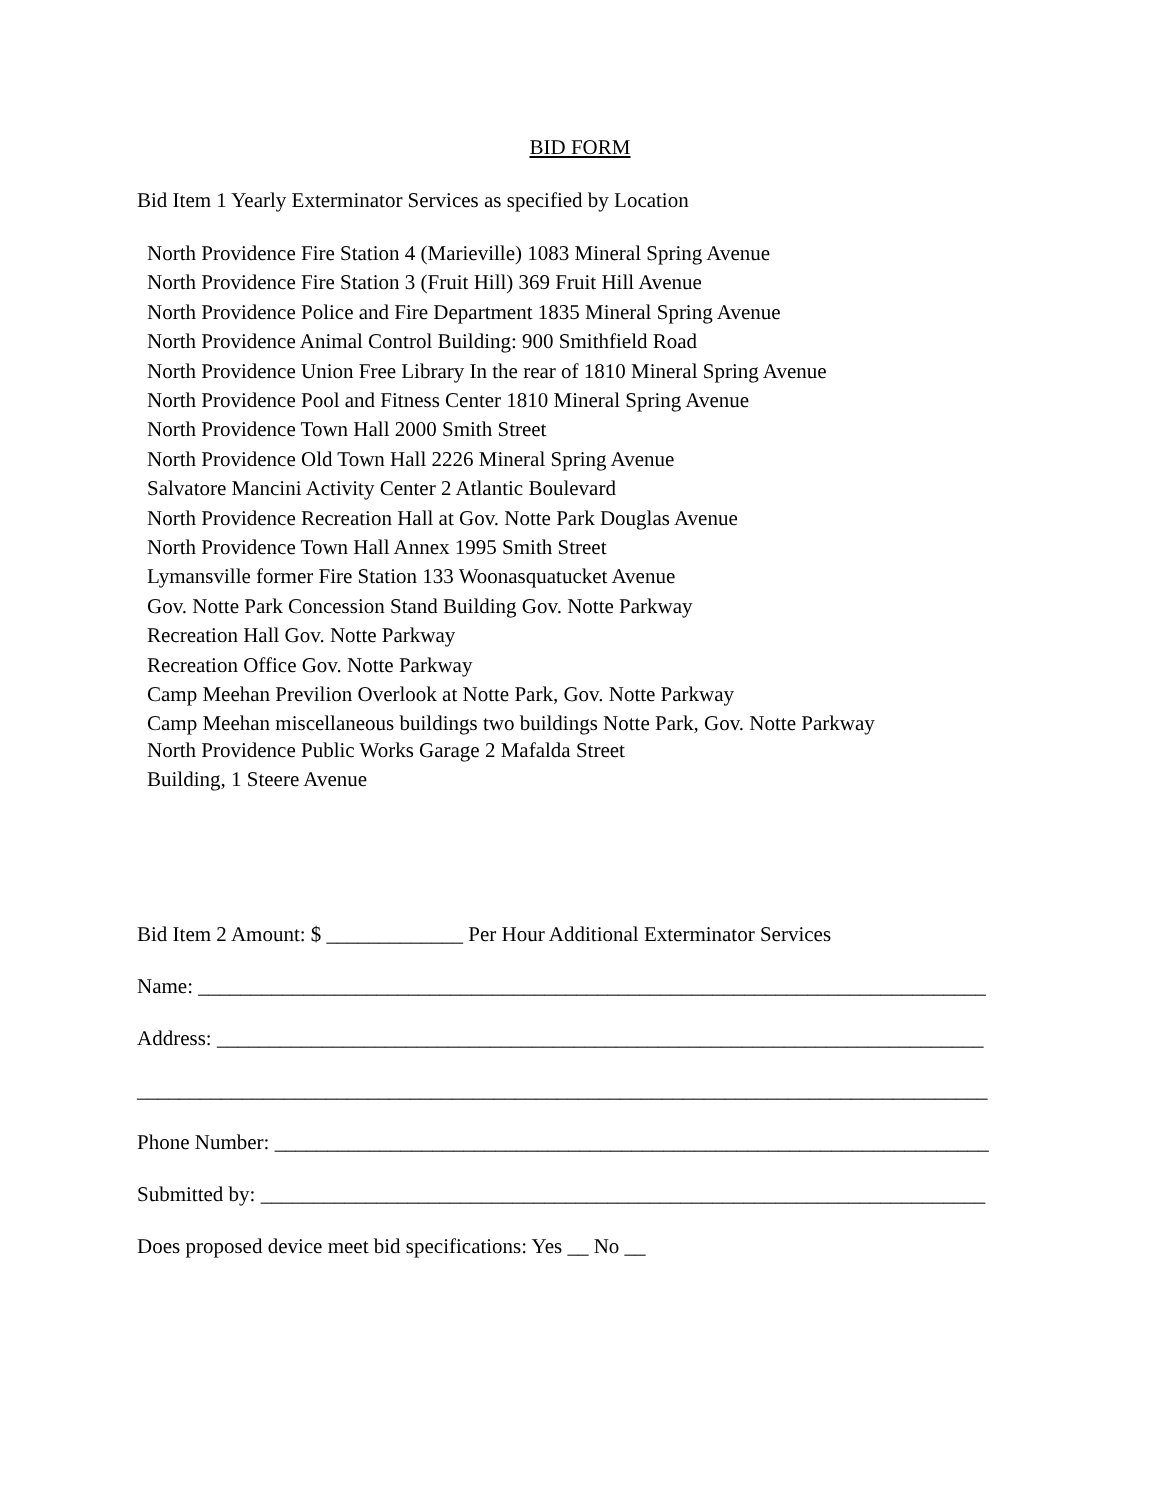BID FORM
Bid Item 1 Yearly Exterminator Services as specified by Location
North Providence Fire Station 4 (Marieville) 1083 Mineral Spring Avenue
North Providence Fire Station 3 (Fruit Hill) 369 Fruit Hill Avenue
North Providence Police and Fire Department 1835 Mineral Spring Avenue
North Providence Animal Control Building: 900 Smithfield Road
North Providence Union Free Library In the rear of 1810 Mineral Spring Avenue
North Providence Pool and Fitness Center 1810 Mineral Spring Avenue
North Providence Town Hall 2000 Smith Street
North Providence Old Town Hall 2226 Mineral Spring Avenue
Salvatore Mancini Activity Center 2 Atlantic Boulevard
North Providence Recreation Hall at Gov. Notte Park Douglas Avenue
North Providence Town Hall Annex 1995 Smith Street
Lymansville former Fire Station 133 Woonasquatucket Avenue
Gov. Notte Park Concession Stand Building Gov. Notte Parkway
Recreation Hall Gov. Notte Parkway
Recreation Office Gov. Notte Parkway
Camp Meehan Previlion Overlook at Notte Park, Gov. Notte Parkway
Camp Meehan miscellaneous buildings two buildings Notte Park, Gov. Notte Parkway
North Providence Public Works Garage 2 Mafalda Street
Building, 1 Steere Avenue
Bid Item 2 Amount: $ _____________ Per Hour Additional Exterminator Services
Name: ___________________________________________________________________________
Address: _________________________________________________________________________
_________________________________________________________________________________
Phone Number: ____________________________________________________________________
Submitted by: _____________________________________________________________________
Does proposed device meet bid specifications: Yes __ No __